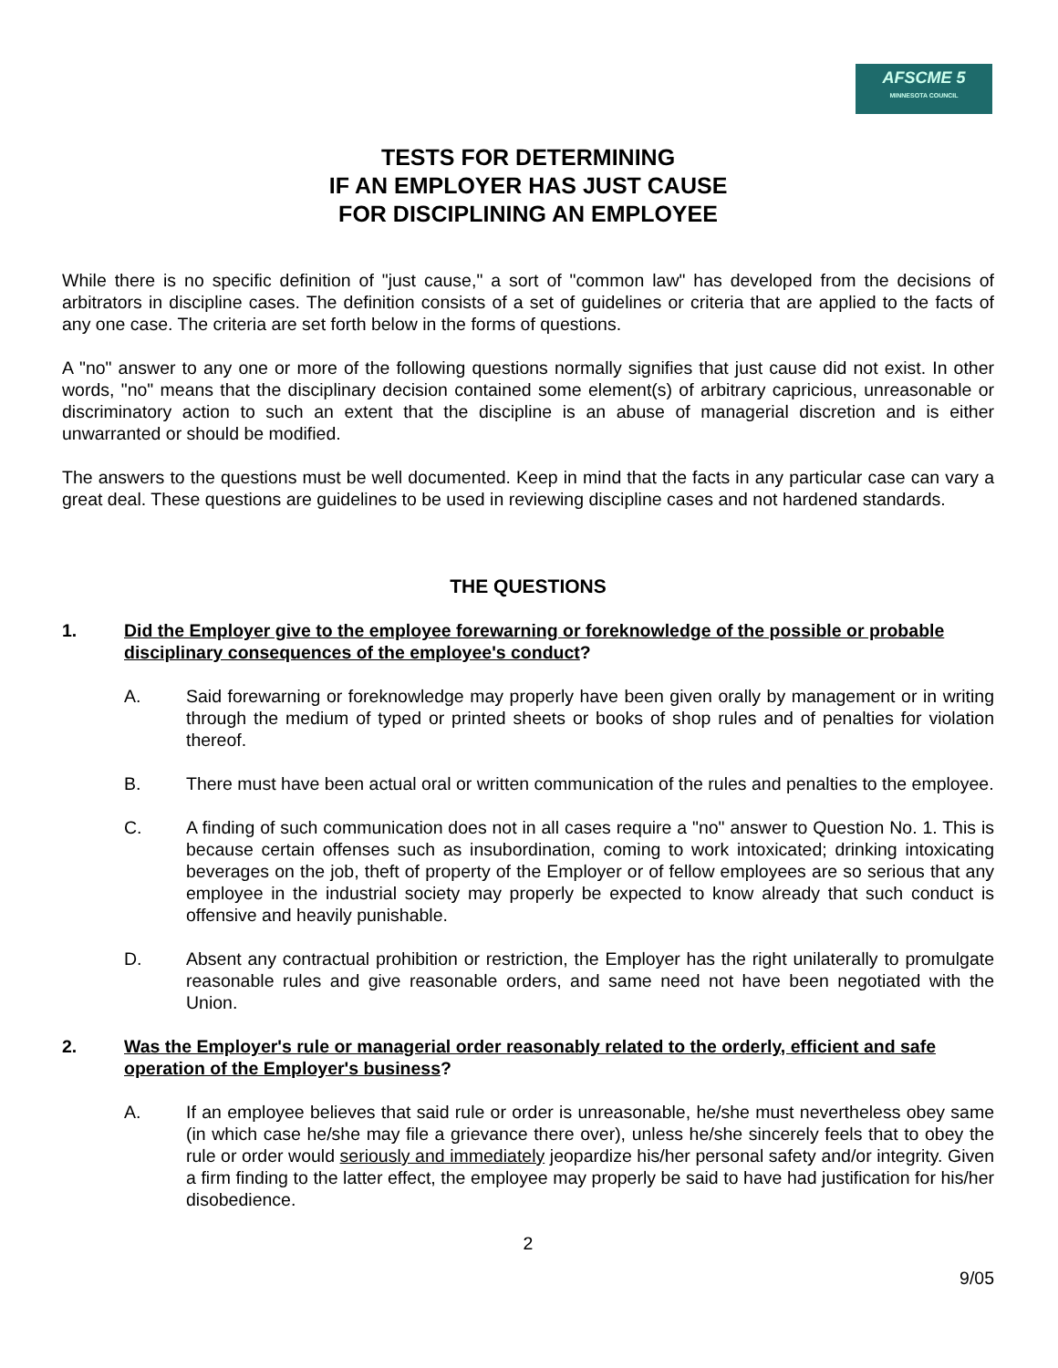AFSCME 5
MINNESOTA COUNCIL
TESTS FOR DETERMINING
IF AN EMPLOYER HAS JUST CAUSE
FOR DISCIPLINING AN EMPLOYEE
While there is no specific definition of "just cause," a sort of "common law" has developed from the decisions of arbitrators in discipline cases. The definition consists of a set of guidelines or criteria that are applied to the facts of any one case. The criteria are set forth below in the forms of questions.
A "no" answer to any one or more of the following questions normally signifies that just cause did not exist. In other words, "no" means that the disciplinary decision contained some element(s) of arbitrary capricious, unreasonable or discriminatory action to such an extent that the discipline is an abuse of managerial discretion and is either unwarranted or should be modified.
The answers to the questions must be well documented. Keep in mind that the facts in any particular case can vary a great deal. These questions are guidelines to be used in reviewing discipline cases and not hardened standards.
THE QUESTIONS
1. Did the Employer give to the employee forewarning or foreknowledge of the possible or probable disciplinary consequences of the employee's conduct?
A. Said forewarning or foreknowledge may properly have been given orally by management or in writing through the medium of typed or printed sheets or books of shop rules and of penalties for violation thereof.
B. There must have been actual oral or written communication of the rules and penalties to the employee.
C. A finding of such communication does not in all cases require a "no" answer to Question No. 1. This is because certain offenses such as insubordination, coming to work intoxicated; drinking intoxicating beverages on the job, theft of property of the Employer or of fellow employees are so serious that any employee in the industrial society may properly be expected to know already that such conduct is offensive and heavily punishable.
D. Absent any contractual prohibition or restriction, the Employer has the right unilaterally to promulgate reasonable rules and give reasonable orders, and same need not have been negotiated with the Union.
2. Was the Employer's rule or managerial order reasonably related to the orderly, efficient and safe operation of the Employer's business?
A. If an employee believes that said rule or order is unreasonable, he/she must nevertheless obey same (in which case he/she may file a grievance there over), unless he/she sincerely feels that to obey the rule or order would seriously and immediately jeopardize his/her personal safety and/or integrity. Given a firm finding to the latter effect, the employee may properly be said to have had justification for his/her disobedience.
2
9/05